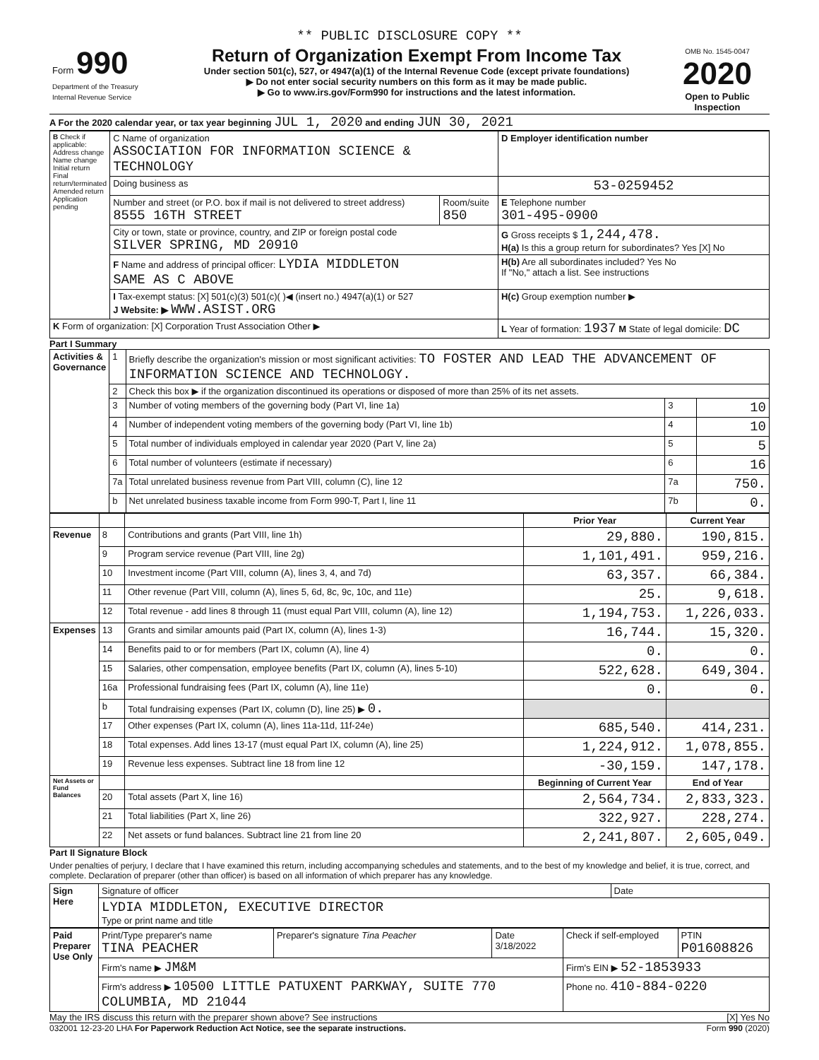** PUBLIC DISCLOSURE COPY **
| Form 990 Department of the Treasury Internal Revenue Service | Return of Organization Exempt From Income Tax Under section 501(c), 527, or 4947(a)(1) of the Internal Revenue Code (except private foundations) ▶ Do not enter social security numbers on this form as it may be made public. ▶ Go to www.irs.gov/Form990 for instructions and the latest information. | OMB No. 1545-0047 2020 Open to Public Inspection |
A For the 2020 calendar year, or tax year beginning JUL 1, 2020 and ending JUN 30, 2021
| B Check if applicable: Address change Name change Initial return Final return/terminated Amended return Application pending | C Name of organization ASSOCIATION FOR INFORMATION SCIENCE & TECHNOLOGY | | D Employer identification number |
| | Doing business as | | 53-0259452 |
| | Number and street (or P.O. box if mail is not delivered to street address) 8555 16TH STREET | Room/suite 850 | E Telephone number 301-495-0900 |
| | City or town, state or province, country, and ZIP or foreign postal code SILVER SPRING, MD 20910 | | G Gross receipts $ 1,244,478. H(a) Is this a group return for subordinates? Yes [X] No |
| | F Name and address of principal officer: LYDIA MIDDLETON SAME AS C ABOVE | | H(b) Are all subordinates included? Yes No If "No," attach a list. See instructions |
| | I Tax-exempt status: [X] 501(c)(3) 501(c)( )◀ (insert no.) 4947(a)(1) or 527 J Website: ▶ WWW.ASIST.ORG | | H(c) Group exemption number ▶ |
| K Form of organization: [X] Corporation Trust Association Other ▶ | | | L Year of formation: 1937 M State of legal domicile: DC |
Part I Summary
| Activities & Governance | 1 | Briefly describe the organization's mission or most significant activities: TO FOSTER AND LEAD THE ADVANCEMENT OF INFORMATION SCIENCE AND TECHNOLOGY. | | |
| | 2 | Check this box ▶ if the organization discontinued its operations or disposed of more than 25% of its net assets. | | |
| | 3 | Number of voting members of the governing body (Part VI, line 1a) | 3 | 10 |
| | 4 | Number of independent voting members of the governing body (Part VI, line 1b) | 4 | 10 |
| | 5 | Total number of individuals employed in calendar year 2020 (Part V, line 2a) | 5 | 5 |
| | 6 | Total number of volunteers (estimate if necessary) | 6 | 16 |
| | 7a | Total unrelated business revenue from Part VIII, column (C), line 12 | 7a | 750. |
| | b | Net unrelated business taxable income from Form 990-T, Part I, line 11 | 7b | 0. |
| | | | Prior Year | Current Year |
| Revenue | 8 | Contributions and grants (Part VIII, line 1h) | 29,880. | 190,815. |
| | 9 | Program service revenue (Part VIII, line 2g) | 1,101,491. | 959,216. |
| | 10 | Investment income (Part VIII, column (A), lines 3, 4, and 7d) | 63,357. | 66,384. |
| | 11 | Other revenue (Part VIII, column (A), lines 5, 6d, 8c, 9c, 10c, and 11e) | 25. | 9,618. |
| | 12 | Total revenue - add lines 8 through 11 (must equal Part VIII, column (A), line 12) | 1,194,753. | 1,226,033. |
| Expenses | 13 | Grants and similar amounts paid (Part IX, column (A), lines 1-3) | 16,744. | 15,320. |
| | 14 | Benefits paid to or for members (Part IX, column (A), line 4) | 0. | 0. |
| | 15 | Salaries, other compensation, employee benefits (Part IX, column (A), lines 5-10) | 522,628. | 649,304. |
| | 16a | Professional fundraising fees (Part IX, column (A), line 11e) | 0. | 0. |
| | b | Total fundraising expenses (Part IX, column (D), line 25) ▶ 0. | | |
| | 17 | Other expenses (Part IX, column (A), lines 11a-11d, 11f-24e) | 685,540. | 414,231. |
| | 18 | Total expenses. Add lines 13-17 (must equal Part IX, column (A), line 25) | 1,224,912. | 1,078,855. |
| | 19 | Revenue less expenses. Subtract line 18 from line 12 | -30,159. | 147,178. |
| Net Assets or Fund Balances | | | Beginning of Current Year | End of Year |
| | 20 | Total assets (Part X, line 16) | 2,564,734. | 2,833,323. |
| | 21 | Total liabilities (Part X, line 26) | 322,927. | 228,274. |
| | 22 | Net assets or fund balances. Subtract line 21 from line 20 | 2,241,807. | 2,605,049. |
Part II Signature Block
Under penalties of perjury, I declare that I have examined this return, including accompanying schedules and statements, and to the best of my knowledge and belief, it is true, correct, and complete. Declaration of preparer (other than officer) is based on all information of which preparer has any knowledge.
| Sign Here | Signature of officer | Date |
| | LYDIA MIDDLETON, EXECUTIVE DIRECTOR Type or print name and title | |
| Paid Preparer Use Only | Print/Type preparer's name TINA PEACHER | Preparer's signature Tina Peacher | Date 3/18/2022 | Check if self-employed | PTIN P01608826 |
| | Firm's name ▶ JM&M | | | Firm's EIN ▶ 52-1853933 | |
| | Firm's address ▶ 10500 LITTLE PATUXENT PARKWAY, SUITE 770 COLUMBIA, MD 21044 | | | Phone no. 410-884-0220 | |
May the IRS discuss this return with the preparer shown above? See instructions [X] Yes No
032001 12-23-20 LHA For Paperwork Reduction Act Notice, see the separate instructions. Form 990 (2020)